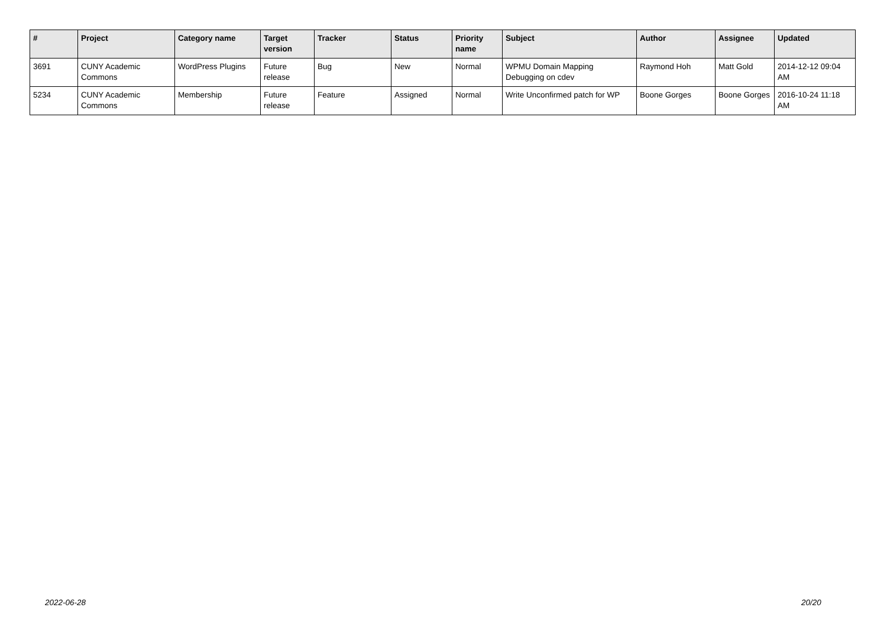| # | Project | Category name | Target version | Tracker | Status | Priority name | Subject | Author | Assignee | Updated |
| --- | --- | --- | --- | --- | --- | --- | --- | --- | --- | --- |
| 3691 | CUNY Academic Commons | WordPress Plugins | Future release | Bug | New | Normal | WPMU Domain Mapping Debugging on cdev | Raymond Hoh | Matt Gold | 2014-12-12 09:04 AM |
| 5234 | CUNY Academic Commons | Membership | Future release | Feature | Assigned | Normal | Write Unconfirmed patch for WP | Boone Gorges | Boone Gorges | 2016-10-24 11:18 AM |
2022-06-28 20/20